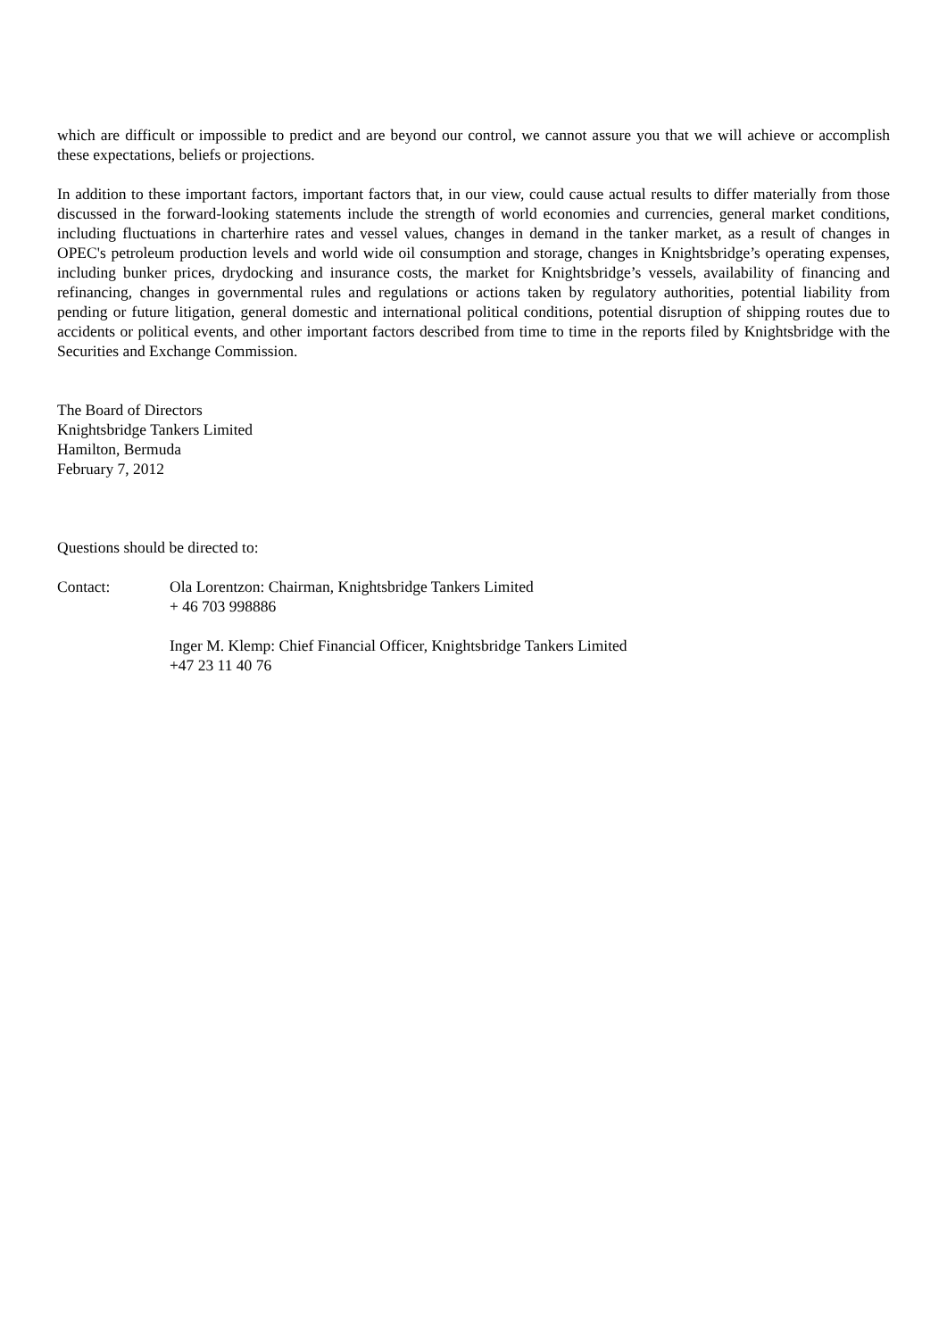which are difficult or impossible to predict and are beyond our control, we cannot assure you that we will achieve or accomplish these expectations, beliefs or projections.
In addition to these important factors, important factors that, in our view, could cause actual results to differ materially from those discussed in the forward-looking statements include the strength of world economies and currencies, general market conditions, including fluctuations in charterhire rates and vessel values, changes in demand in the tanker market, as a result of changes in OPEC's petroleum production levels and world wide oil consumption and storage, changes in Knightsbridge’s operating expenses, including bunker prices, drydocking and insurance costs, the market for Knightsbridge’s vessels, availability of financing and refinancing, changes in governmental rules and regulations or actions taken by regulatory authorities, potential liability from pending or future litigation, general domestic and international political conditions, potential disruption of shipping routes due to accidents or political events, and other important factors described from time to time in the reports filed by Knightsbridge with the Securities and Exchange Commission.
The Board of Directors
Knightsbridge Tankers Limited
Hamilton, Bermuda
February 7, 2012
Questions should be directed to:
Contact: Ola Lorentzon: Chairman, Knightsbridge Tankers Limited
+ 46 703 998886
Inger M. Klemp: Chief Financial Officer, Knightsbridge Tankers Limited
+47 23 11 40 76